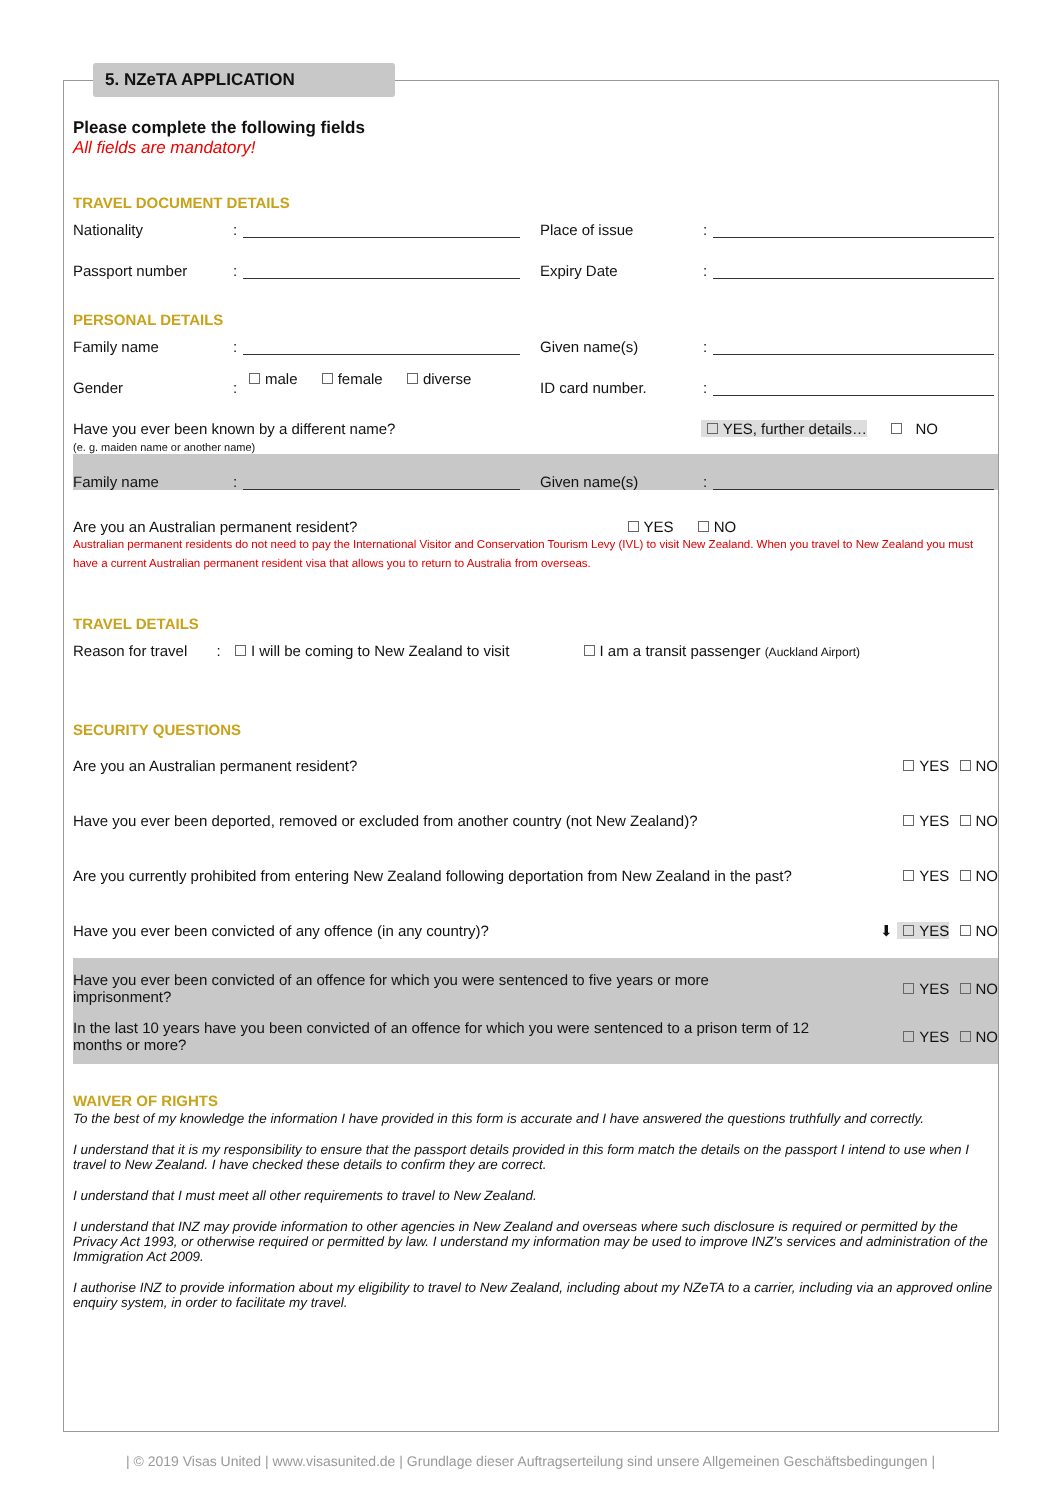5. NZeTA APPLICATION
Please complete the following fields
All fields are mandatory!
TRAVEL DOCUMENT DETAILS
Nationality: Place of issue:
Passport number: Expiry Date:
PERSONAL DETAILS
Family name: Given name(s):
Gender: male female diverse ID card number.:
Have you ever been known by a different name?
(e. g. maiden name or another name)
YES, further details… NO
Family name: Given name(s):
Are you an Australian permanent resident? YES NO
Australian permanent residents do not need to pay the International Visitor and Conservation Tourism Levy (IVL) to visit New Zealand. When you travel to New Zealand you must have a current Australian permanent resident visa that allows you to return to Australia from overseas.
TRAVEL DETAILS
Reason for travel : I will be coming to New Zealand to visit I am a transit passenger (Auckland Airport)
SECURITY QUESTIONS
Are you an Australian permanent resident? YES NO
Have you ever been deported, removed or excluded from another country (not New Zealand)? YES NO
Are you currently prohibited from entering New Zealand following deportation from New Zealand in the past? YES NO
Have you ever been convicted of any offence (in any country)? ⬇ YES NO
Have you ever been convicted of an offence for which you were sentenced to five years or more imprisonment? YES NO
In the last 10 years have you been convicted of an offence for which you were sentenced to a prison term of 12 months or more? YES NO
WAIVER OF RIGHTS
To the best of my knowledge the information I have provided in this form is accurate and I have answered the questions truthfully and correctly.
I understand that it is my responsibility to ensure that the passport details provided in this form match the details on the passport I intend to use when I travel to New Zealand. I have checked these details to confirm they are correct.
I understand that I must meet all other requirements to travel to New Zealand.
I understand that INZ may provide information to other agencies in New Zealand and overseas where such disclosure is required or permitted by the Privacy Act 1993, or otherwise required or permitted by law. I understand my information may be used to improve INZ’s services and administration of the Immigration Act 2009.
I authorise INZ to provide information about my eligibility to travel to New Zealand, including about my NZeTA to a carrier, including via an approved online enquiry system, in order to facilitate my travel.
| © 2019 Visas United | www.visasunited.de | Grundlage dieser Auftragserteilung sind unsere Allgemeinen Geschäftsbedingungen |